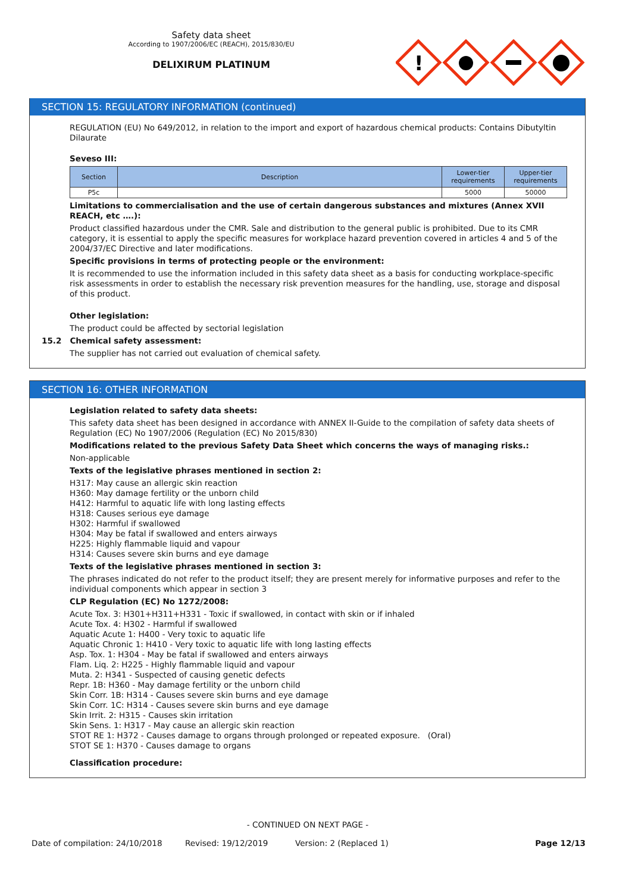Safety data sheet
According to 1907/2006/EC (REACH), 2015/830/EU
DELIXIRUM PLATINUM
!
SECTION 15: REGULATORY INFORMATION (continued)
REGULATION (EU) No 649/2012, in relation to the import and export of hazardous chemical products: Contains Dibutyltin Dilaurate
Seveso III:
| Section | Description | Lower-tier requirements | Upper-tier requirements |
| --- | --- | --- | --- |
| P5c | | 5000 | 50000 |
Limitations to commercialisation and the use of certain dangerous substances and mixtures (Annex XVII REACH, etc ….):
Product classified hazardous under the CMR. Sale and distribution to the general public is prohibited. Due to its CMR category, it is essential to apply the specific measures for workplace hazard prevention covered in articles 4 and 5 of the 2004/37/EC Directive and later modifications.
Specific provisions in terms of protecting people or the environment:
It is recommended to use the information included in this safety data sheet as a basis for conducting workplace-specific risk assessments in order to establish the necessary risk prevention measures for the handling, use, storage and disposal of this product.
Other legislation:
The product could be affected by sectorial legislation
15.2 Chemical safety assessment:
The supplier has not carried out evaluation of chemical safety.
SECTION 16: OTHER INFORMATION
Legislation related to safety data sheets:
This safety data sheet has been designed in accordance with ANNEX II-Guide to the compilation of safety data sheets of Regulation (EC) No 1907/2006 (Regulation (EC) No 2015/830)
Modifications related to the previous Safety Data Sheet which concerns the ways of managing risks.:
Non-applicable
Texts of the legislative phrases mentioned in section 2:
H317: May cause an allergic skin reaction
H360: May damage fertility or the unborn child
H412: Harmful to aquatic life with long lasting effects
H318: Causes serious eye damage
H302: Harmful if swallowed
H304: May be fatal if swallowed and enters airways
H225: Highly flammable liquid and vapour
H314: Causes severe skin burns and eye damage
Texts of the legislative phrases mentioned in section 3:
The phrases indicated do not refer to the product itself; they are present merely for informative purposes and refer to the individual components which appear in section 3
CLP Regulation (EC) No 1272/2008:
Acute Tox. 3: H301+H311+H331 - Toxic if swallowed, in contact with skin or if inhaled
Acute Tox. 4: H302 - Harmful if swallowed
Aquatic Acute 1: H400 - Very toxic to aquatic life
Aquatic Chronic 1: H410 - Very toxic to aquatic life with long lasting effects
Asp. Tox. 1: H304 - May be fatal if swallowed and enters airways
Flam. Liq. 2: H225 - Highly flammable liquid and vapour
Muta. 2: H341 - Suspected of causing genetic defects
Repr. 1B: H360 - May damage fertility or the unborn child
Skin Corr. 1B: H314 - Causes severe skin burns and eye damage
Skin Corr. 1C: H314 - Causes severe skin burns and eye damage
Skin Irrit. 2: H315 - Causes skin irritation
Skin Sens. 1: H317 - May cause an allergic skin reaction
STOT RE 1: H372 - Causes damage to organs through prolonged or repeated exposure. (Oral)
STOT SE 1: H370 - Causes damage to organs
Classification procedure:
- CONTINUED ON NEXT PAGE -
Date of compilation: 24/10/2018 Revised: 19/12/2019 Version: 2 (Replaced 1) Page 12/13